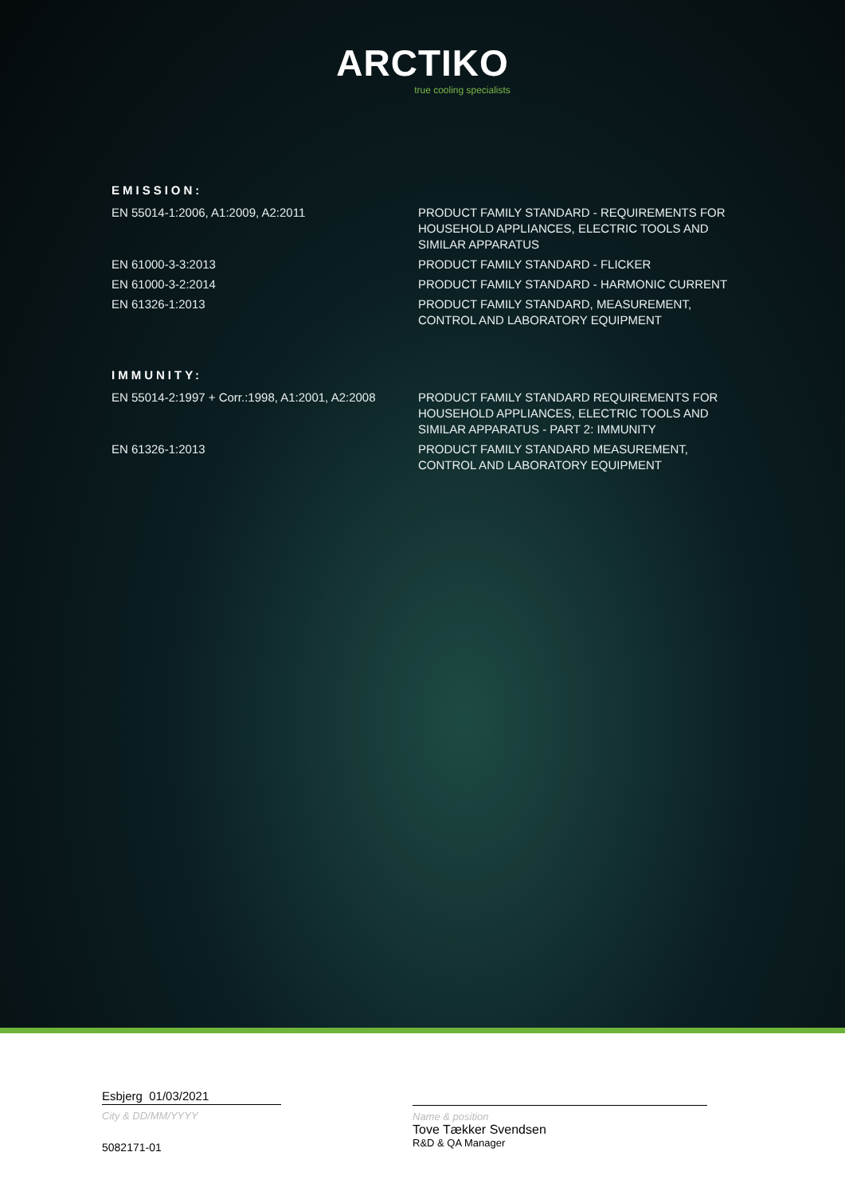ARCTIKO
true cooling specialists
EMISSION:
EN 55014-1:2006, A1:2009, A2:2011 PRODUCT FAMILY STANDARD - REQUIREMENTS FOR HOUSEHOLD APPLIANCES, ELECTRIC TOOLS AND SIMILAR APPARATUS
EN 61000-3-3:2013 PRODUCT FAMILY STANDARD - FLICKER
EN 61000-3-2:2014 PRODUCT FAMILY STANDARD - HARMONIC CURRENT
EN 61326-1:2013 PRODUCT FAMILY STANDARD, MEASUREMENT, CONTROL AND LABORATORY EQUIPMENT
IMMUNITY:
EN 55014-2:1997 + Corr.:1998, A1:2001, A2:2008
PRODUCT FAMILY STANDARD REQUIREMENTS FOR HOUSEHOLD APPLIANCES, ELECTRIC TOOLS AND SIMILAR APPARATUS - PART 2: IMMUNITY
EN 61326-1:2013 PRODUCT FAMILY STANDARD MEASUREMENT, CONTROL AND LABORATORY EQUIPMENT
Esbjerg 01/03/2021
City & DD/MM/YYYY
5082171-01
Name & position
Tove Tækker Svendsen
R&D & QA Manager